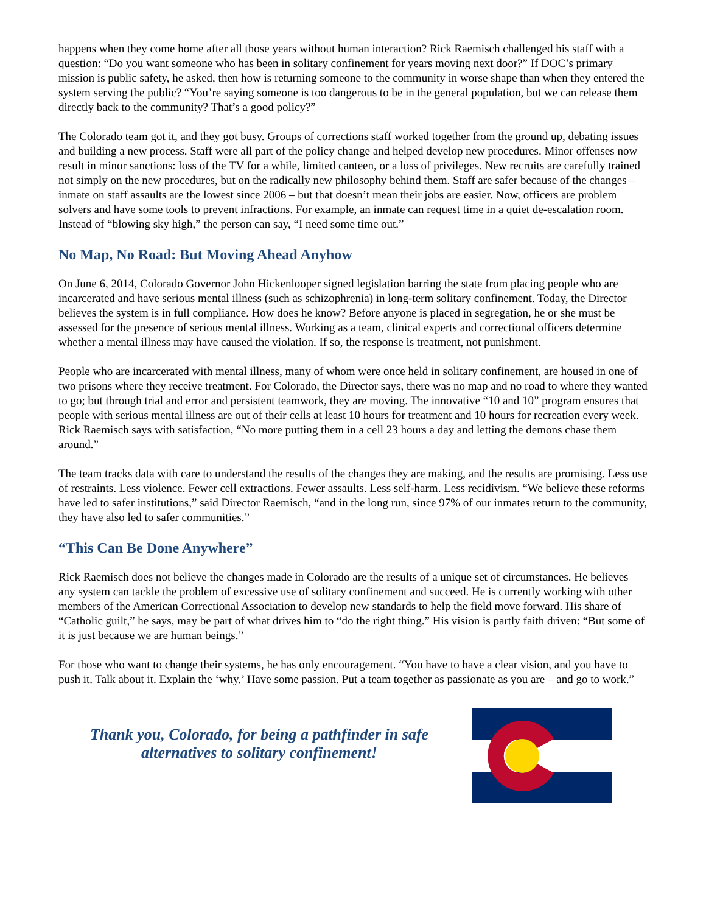happens when they come home after all those years without human interaction? Rick Raemisch challenged his staff with a question: “Do you want someone who has been in solitary confinement for years moving next door?” If DOC’s primary mission is public safety, he asked, then how is returning someone to the community in worse shape than when they entered the system serving the public? “You’re saying someone is too dangerous to be in the general population, but we can release them directly back to the community? That’s a good policy?”
The Colorado team got it, and they got busy. Groups of corrections staff worked together from the ground up, debating issues and building a new process. Staff were all part of the policy change and helped develop new procedures. Minor offenses now result in minor sanctions: loss of the TV for a while, limited canteen, or a loss of privileges. New recruits are carefully trained not simply on the new procedures, but on the radically new philosophy behind them. Staff are safer because of the changes – inmate on staff assaults are the lowest since 2006 – but that doesn’t mean their jobs are easier. Now, officers are problem solvers and have some tools to prevent infractions. For example, an inmate can request time in a quiet de-escalation room. Instead of “blowing sky high,” the person can say, “I need some time out.”
No Map, No Road: But Moving Ahead Anyhow
On June 6, 2014, Colorado Governor John Hickenlooper signed legislation barring the state from placing people who are incarcerated and have serious mental illness (such as schizophrenia) in long-term solitary confinement. Today, the Director believes the system is in full compliance. How does he know? Before anyone is placed in segregation, he or she must be assessed for the presence of serious mental illness. Working as a team, clinical experts and correctional officers determine whether a mental illness may have caused the violation. If so, the response is treatment, not punishment.
People who are incarcerated with mental illness, many of whom were once held in solitary confinement, are housed in one of two prisons where they receive treatment. For Colorado, the Director says, there was no map and no road to where they wanted to go; but through trial and error and persistent teamwork, they are moving. The innovative “10 and 10” program ensures that people with serious mental illness are out of their cells at least 10 hours for treatment and 10 hours for recreation every week. Rick Raemisch says with satisfaction, “No more putting them in a cell 23 hours a day and letting the demons chase them around.”
The team tracks data with care to understand the results of the changes they are making, and the results are promising. Less use of restraints. Less violence. Fewer cell extractions. Fewer assaults. Less self-harm. Less recidivism. “We believe these reforms have led to safer institutions,” said Director Raemisch, “and in the long run, since 97% of our inmates return to the community, they have also led to safer communities.”
“This Can Be Done Anywhere”
Rick Raemisch does not believe the changes made in Colorado are the results of a unique set of circumstances. He believes any system can tackle the problem of excessive use of solitary confinement and succeed. He is currently working with other members of the American Correctional Association to develop new standards to help the field move forward. His share of “Catholic guilt,” he says, may be part of what drives him to “do the right thing.” His vision is partly faith driven: “But some of it is just because we are human beings.”
For those who want to change their systems, he has only encouragement. “You have to have a clear vision, and you have to push it. Talk about it. Explain the ‘why.’ Have some passion. Put a team together as passionate as you are – and go to work.”
Thank you, Colorado, for being a pathfinder in safe alternatives to solitary confinement!